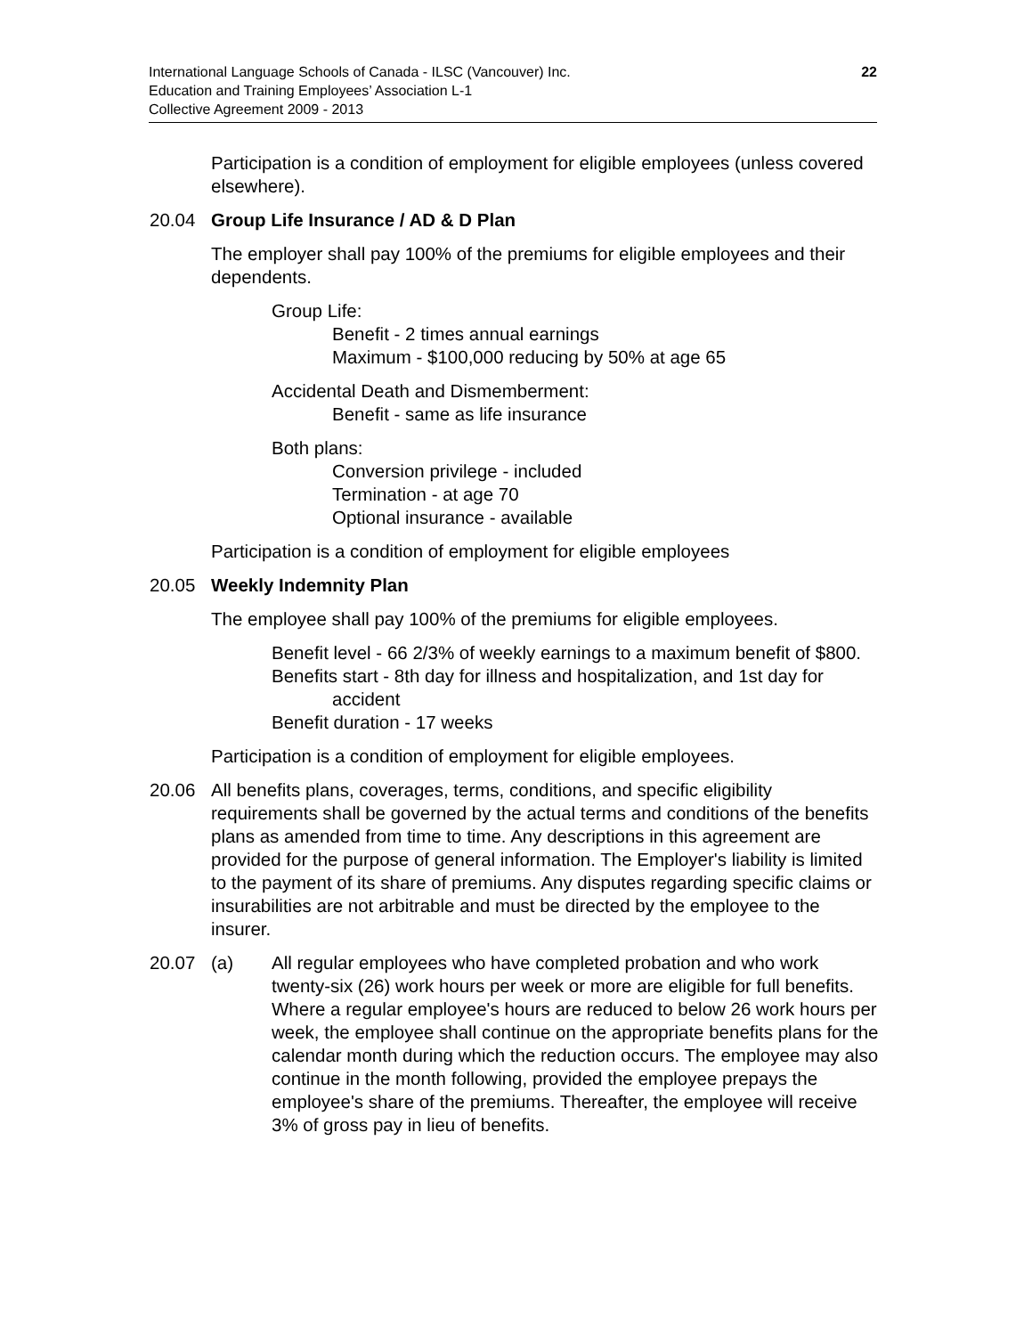22 International Language Schools of Canada - ILSC (Vancouver) Inc.
Education and Training Employees’ Association L-1
Collective Agreement 2009 - 2013
Participation is a condition of employment for eligible employees (unless covered elsewhere).
20.04 Group Life Insurance / AD & D Plan
The employer shall pay 100% of the premiums for eligible employees and their dependents.
Group Life:
Benefit - 2 times annual earnings
Maximum - $100,000 reducing by 50% at age 65
Accidental Death and Dismemberment:
Benefit - same as life insurance
Both plans:
Conversion privilege - included
Termination - at age 70
Optional insurance - available
Participation is a condition of employment for eligible employees
20.05 Weekly Indemnity Plan
The employee shall pay 100% of the premiums for eligible employees.
Benefit level - 66 2/3% of weekly earnings to a maximum benefit of $800.
Benefits start - 8th day for illness and hospitalization, and 1st day for accident
Benefit duration - 17 weeks
Participation is a condition of employment for eligible employees.
20.06 All benefits plans, coverages, terms, conditions, and specific eligibility requirements shall be governed by the actual terms and conditions of the benefits plans as amended from time to time. Any descriptions in this agreement are provided for the purpose of general information. The Employer's liability is limited to the payment of its share of premiums. Any disputes regarding specific claims or insurabilities are not arbitrable and must be directed by the employee to the insurer.
20.07 (a) All regular employees who have completed probation and who work twenty-six (26) work hours per week or more are eligible for full benefits. Where a regular employee's hours are reduced to below 26 work hours per week, the employee shall continue on the appropriate benefits plans for the calendar month during which the reduction occurs. The employee may also continue in the month following, provided the employee prepays the employee's share of the premiums. Thereafter, the employee will receive 3% of gross pay in lieu of benefits.